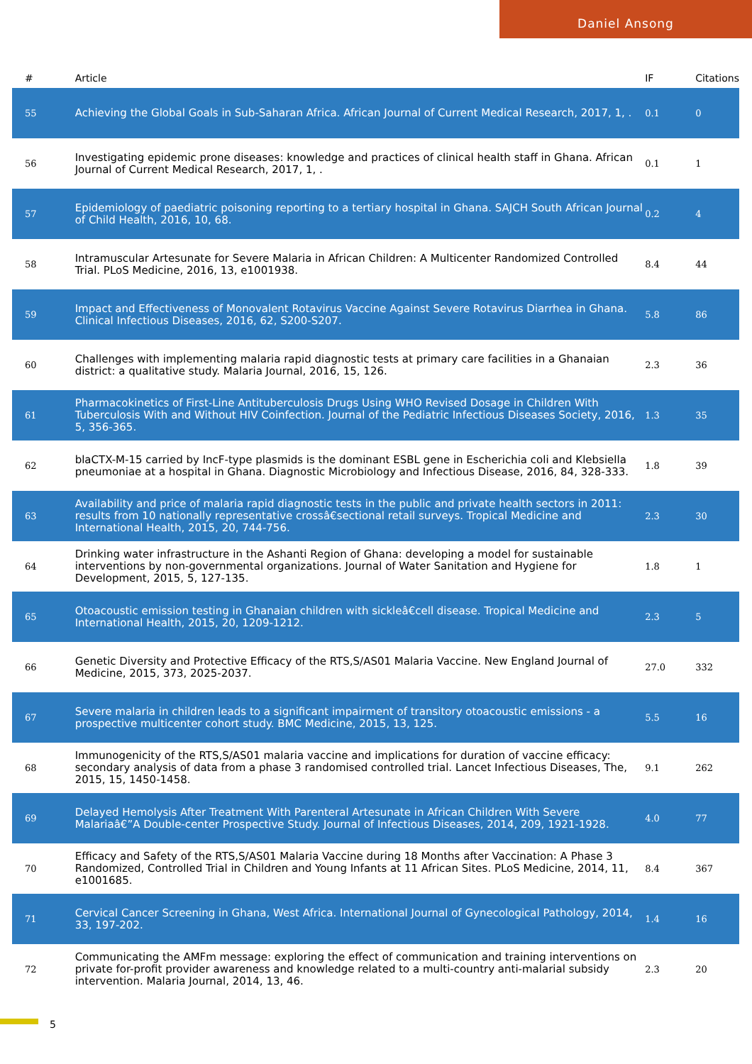Daniel Ansong
| # | Article | IF | Citations |
| --- | --- | --- | --- |
| 55 | Achieving the Global Goals in Sub-Saharan Africa. African Journal of Current Medical Research, 2017, 1, . | 0.1 | 0 |
| 56 | Investigating epidemic prone diseases: knowledge and practices of clinical health staff in Ghana. African Journal of Current Medical Research, 2017, 1, . | 0.1 | 1 |
| 57 | Epidemiology of paediatric poisoning reporting to a tertiary hospital in Ghana. SAJCH South African Journal of Child Health, 2016, 10, 68. | 0.2 | 4 |
| 58 | Intramuscular Artesunate for Severe Malaria in African Children: A Multicenter Randomized Controlled Trial. PLoS Medicine, 2016, 13, e1001938. | 8.4 | 44 |
| 59 | Impact and Effectiveness of Monovalent Rotavirus Vaccine Against Severe Rotavirus Diarrhea in Ghana. Clinical Infectious Diseases, 2016, 62, S200-S207. | 5.8 | 86 |
| 60 | Challenges with implementing malaria rapid diagnostic tests at primary care facilities in a Ghanaian district: a qualitative study. Malaria Journal, 2016, 15, 126. | 2.3 | 36 |
| 61 | Pharmacokinetics of First-Line Antituberculosis Drugs Using WHO Revised Dosage in Children With Tuberculosis With and Without HIV Coinfection. Journal of the Pediatric Infectious Diseases Society, 2016, 5, 356-365. | 1.3 | 35 |
| 62 | blaCTX-M-15 carried by IncF-type plasmids is the dominant ESBL gene in Escherichia coli and Klebsiella pneumoniae at a hospital in Ghana. Diagnostic Microbiology and Infectious Disease, 2016, 84, 328-333. | 1.8 | 39 |
| 63 | Availability and price of malaria rapid diagnostic tests in the public and private health sectors in 2011: results from 10 nationally representative crossâ€sectional retail surveys. Tropical Medicine and International Health, 2015, 20, 744-756. | 2.3 | 30 |
| 64 | Drinking water infrastructure in the Ashanti Region of Ghana: developing a model for sustainable interventions by non-governmental organizations. Journal of Water Sanitation and Hygiene for Development, 2015, 5, 127-135. | 1.8 | 1 |
| 65 | Otoacoustic emission testing in Ghanaian children with sickleâ€cell disease. Tropical Medicine and International Health, 2015, 20, 1209-1212. | 2.3 | 5 |
| 66 | Genetic Diversity and Protective Efficacy of the RTS,S/AS01 Malaria Vaccine. New England Journal of Medicine, 2015, 373, 2025-2037. | 27.0 | 332 |
| 67 | Severe malaria in children leads to a significant impairment of transitory otoacoustic emissions - a prospective multicenter cohort study. BMC Medicine, 2015, 13, 125. | 5.5 | 16 |
| 68 | Immunogenicity of the RTS,S/AS01 malaria vaccine and implications for duration of vaccine efficacy: secondary analysis of data from a phase 3 randomised controlled trial. Lancet Infectious Diseases, The, 2015, 15, 1450-1458. | 9.1 | 262 |
| 69 | Delayed Hemolysis After Treatment With Parenteral Artesunate in African Children With Severe Malariaâ€”A Double-center Prospective Study. Journal of Infectious Diseases, 2014, 209, 1921-1928. | 4.0 | 77 |
| 70 | Efficacy and Safety of the RTS,S/AS01 Malaria Vaccine during 18 Months after Vaccination: A Phase 3 Randomized, Controlled Trial in Children and Young Infants at 11 African Sites. PLoS Medicine, 2014, 11, e1001685. | 8.4 | 367 |
| 71 | Cervical Cancer Screening in Ghana, West Africa. International Journal of Gynecological Pathology, 2014, 33, 197-202. | 1.4 | 16 |
| 72 | Communicating the AMFm message: exploring the effect of communication and training interventions on private for-profit provider awareness and knowledge related to a multi-country anti-malarial subsidy intervention. Malaria Journal, 2014, 13, 46. | 2.3 | 20 |
5